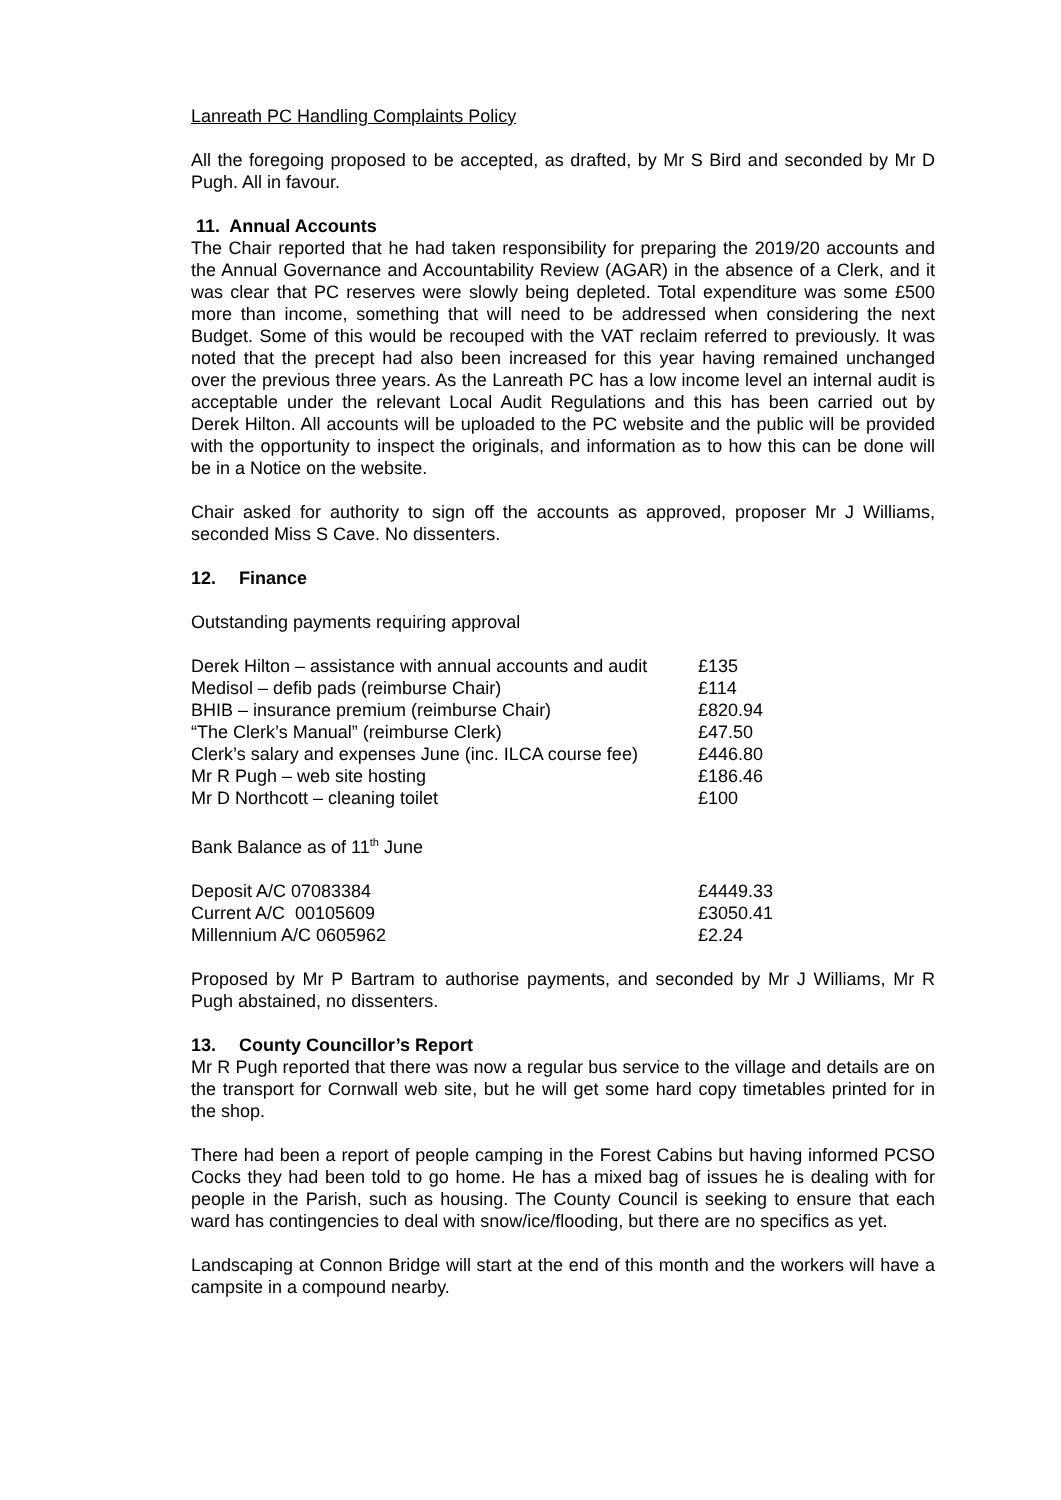Lanreath PC Handling Complaints Policy
All the foregoing proposed to be accepted, as drafted, by Mr S Bird and seconded by Mr D Pugh. All in favour.
11. Annual Accounts
The Chair reported that he had taken responsibility for preparing the 2019/20 accounts and the Annual Governance and Accountability Review (AGAR) in the absence of a Clerk, and it was clear that PC reserves were slowly being depleted. Total expenditure was some £500 more than income, something that will need to be addressed when considering the next Budget. Some of this would be recouped with the VAT reclaim referred to previously. It was noted that the precept had also been increased for this year having remained unchanged over the previous three years. As the Lanreath PC has a low income level an internal audit is acceptable under the relevant Local Audit Regulations and this has been carried out by Derek Hilton. All accounts will be uploaded to the PC website and the public will be provided with the opportunity to inspect the originals, and information as to how this can be done will be in a Notice on the website.
Chair asked for authority to sign off the accounts as approved, proposer Mr J Williams, seconded Miss S Cave. No dissenters.
12. Finance
Outstanding payments requiring approval
| Derek Hilton – assistance with annual accounts and audit | £135 |
| Medisol – defib pads (reimburse Chair) | £114 |
| BHIB – insurance premium (reimburse Chair) | £820.94 |
| “The Clerk’s Manual” (reimburse Clerk) | £47.50 |
| Clerk’s salary and expenses June (inc. ILCA course fee) | £446.80 |
| Mr R Pugh – web site hosting | £186.46 |
| Mr D Northcott – cleaning toilet | £100 |
Bank Balance as of 11<sup>th</sup> June
| Deposit A/C 07083384 | £4449.33 |
| Current A/C 00105609 | £3050.41 |
| Millennium A/C 0605962 | £2.24 |
Proposed by Mr P Bartram to authorise payments, and seconded by Mr J Williams, Mr R Pugh abstained, no dissenters.
13. County Councillor’s Report
Mr R Pugh reported that there was now a regular bus service to the village and details are on the transport for Cornwall web site, but he will get some hard copy timetables printed for in the shop.
There had been a report of people camping in the Forest Cabins but having informed PCSO Cocks they had been told to go home. He has a mixed bag of issues he is dealing with for people in the Parish, such as housing. The County Council is seeking to ensure that each ward has contingencies to deal with snow/ice/flooding, but there are no specifics as yet.
Landscaping at Connon Bridge will start at the end of this month and the workers will have a campsite in a compound nearby.